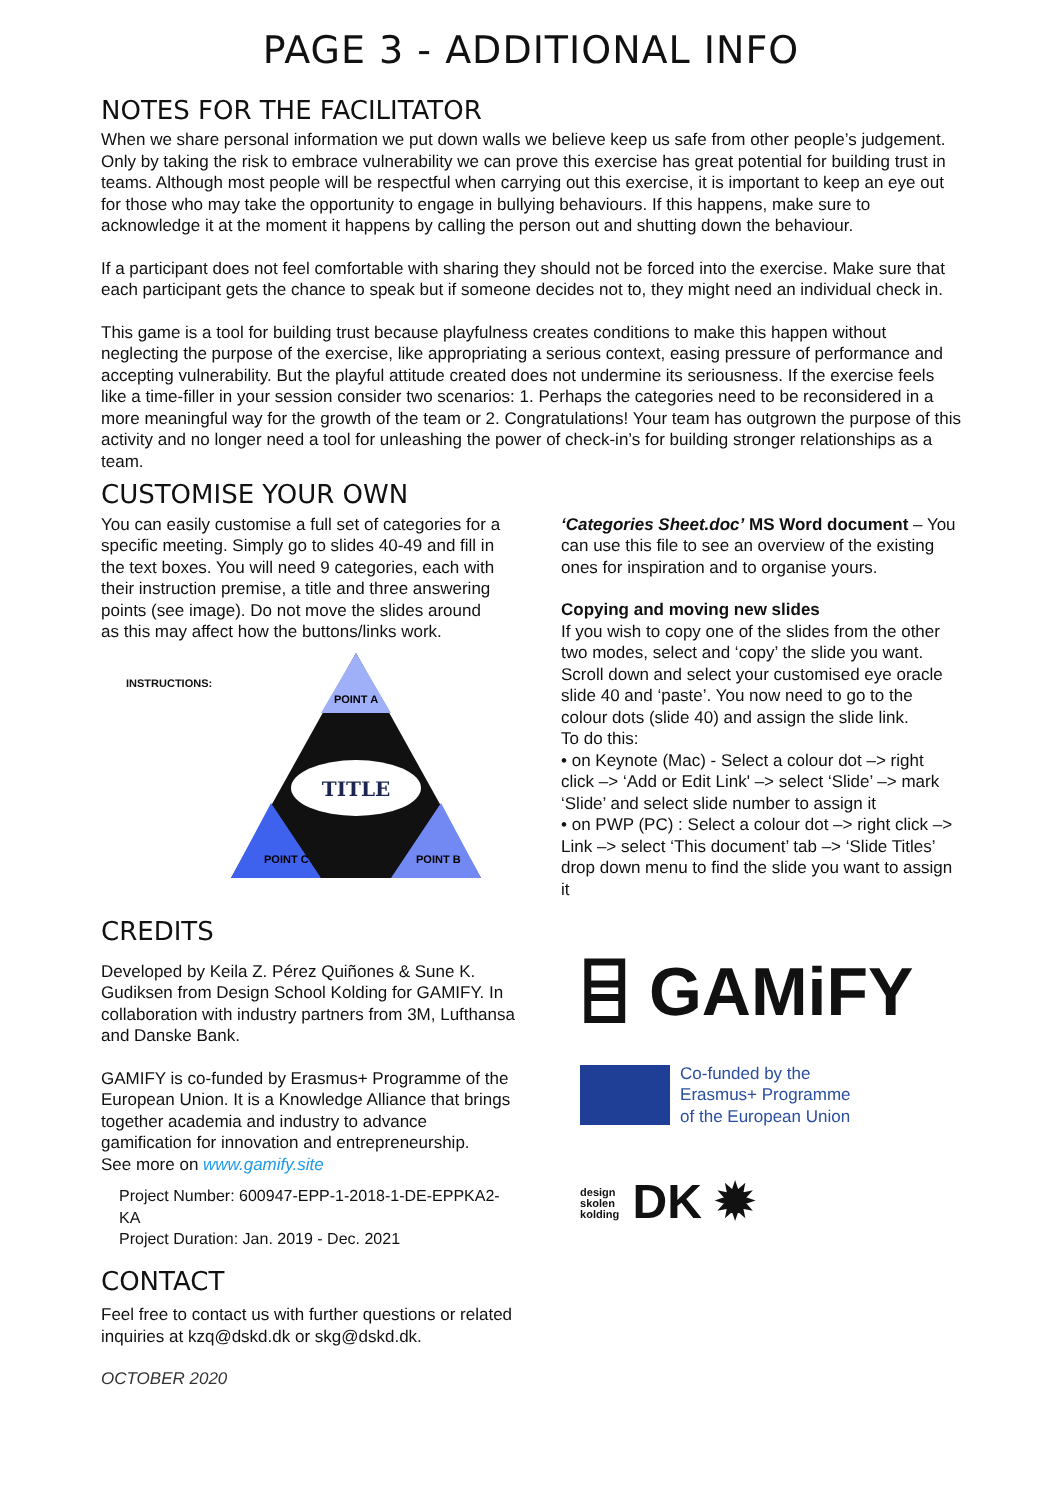PAGE 3 - ADDITIONAL INFO
NOTES FOR THE FACILITATOR
When we share personal information we put down walls we believe keep us safe from other people’s judgement. Only by taking the risk to embrace vulnerability we can prove this exercise has great potential for building trust in teams. Although most people will be respectful when carrying out this exercise, it is important to keep an eye out for those who may take the opportunity to engage in bullying behaviours. If this happens, make sure to acknowledge it at the moment it happens by calling the person out and shutting down the behaviour.
If a participant does not feel comfortable with sharing they should not be forced into the exercise. Make sure that each participant gets the chance to speak but if someone decides not to, they might need an individual check in.
This game is a tool for building trust because playfulness creates conditions to make this happen without neglecting the purpose of the exercise, like appropriating a serious context, easing pressure of performance and accepting vulnerability. But the playful attitude created does not undermine its seriousness. If the exercise feels like a time-filler in your session consider two scenarios: 1. Perhaps the categories need to be reconsidered in a more meaningful way for the growth of the team or 2. Congratulations! Your team has outgrown the purpose of this activity and no longer need a tool for unleashing the power of check-in’s for building stronger relationships as a team.
CUSTOMISE YOUR OWN
You can easily customise a full set of categories for a specific meeting. Simply go to slides 40-49 and fill in the text boxes. You will need 9 categories, each with their instruction premise, a title and three answering points (see image). Do not move the slides around as this may affect how the buttons/links work.
INSTRUCTIONS:
TITLE
POINT A
POINT C
POINT B
‘Categories Sheet.doc’ MS Word document – You can use this file to see an overview of the existing ones for inspiration and to organise yours.
Copying and moving new slides
If you wish to copy one of the slides from the other two modes, select and ‘copy’ the slide you want. Scroll down and select your customised eye oracle slide 40 and ‘paste’. You now need to go to the colour dots (slide 40) and assign the slide link.
To do this:
• on Keynote (Mac) - Select a colour dot –> right click –> ‘Add or Edit Link' –> select ‘Slide’ –> mark ‘Slide’ and select slide number to assign it
• on PWP (PC) : Select a colour dot –> right click –> Link –> select ‘This document’ tab –> ‘Slide Titles’ drop down menu to find the slide you want to assign it
CREDITS
Developed by Keila Z. Pérez Quiñones & Sune K. Gudiksen from Design School Kolding for GAMIFY. In collaboration with industry partners from 3M, Lufthansa and Danske Bank.
GAMIFY is co-funded by Erasmus+ Programme of the European Union. It is a Knowledge Alliance that brings together academia and industry to advance gamification for innovation and entrepreneurship.
See more on www.gamify.site
Project Number: 600947-EPP-1-2018-1-DE-EPPKA2-KA
Project Duration: Jan. 2019 - Dec. 2021
CONTACT
Feel free to contact us with further questions or related inquiries at kzq@dskd.dk or skg@dskd.dk.
OCTOBER 2020
⌸ GAMiFY
Co-funded by the
Erasmus+ Programme
of the European Union
design
skolen
kolding DK ✹